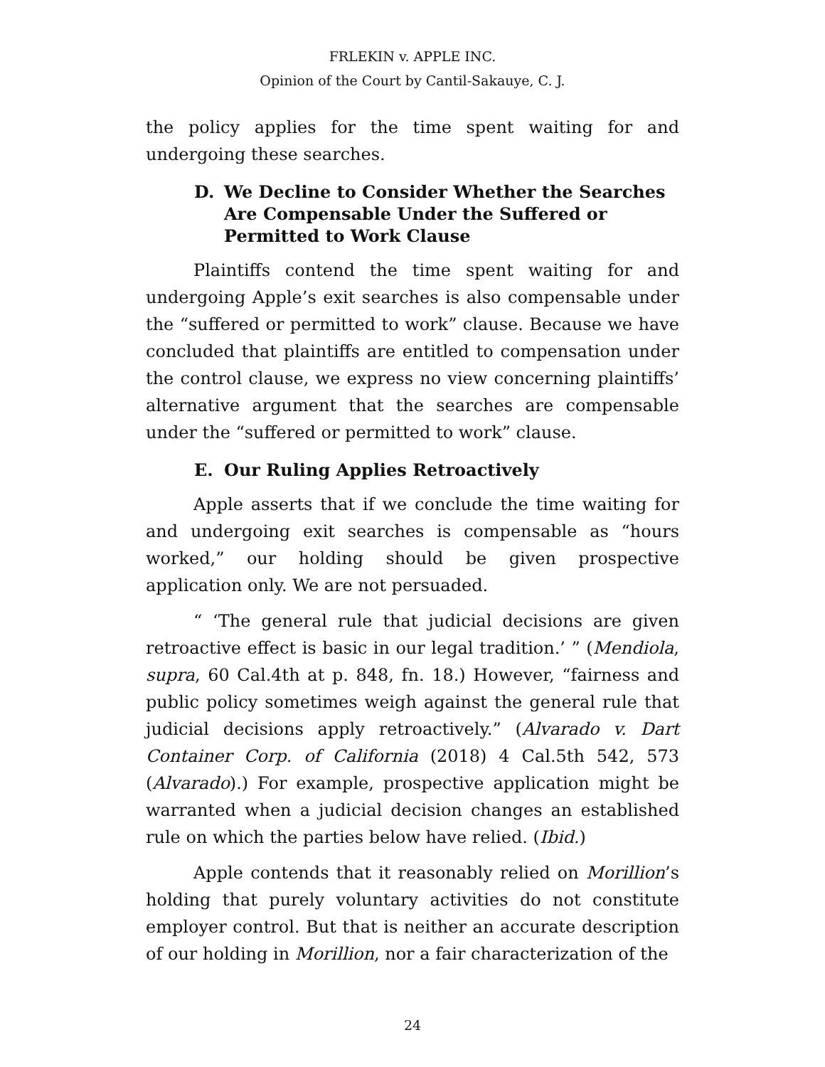FRLEKIN v. APPLE INC.
Opinion of the Court by Cantil-Sakauye, C. J.
the policy applies for the time spent waiting for and undergoing these searches.
D. We Decline to Consider Whether the Searches Are Compensable Under the Suffered or Permitted to Work Clause
Plaintiffs contend the time spent waiting for and undergoing Apple’s exit searches is also compensable under the “suffered or permitted to work” clause. Because we have concluded that plaintiffs are entitled to compensation under the control clause, we express no view concerning plaintiffs’ alternative argument that the searches are compensable under the “suffered or permitted to work” clause.
E. Our Ruling Applies Retroactively
Apple asserts that if we conclude the time waiting for and undergoing exit searches is compensable as “hours worked,” our holding should be given prospective application only. We are not persuaded.
“ ‘The general rule that judicial decisions are given retroactive effect is basic in our legal tradition.’ ” (Mendiola, supra, 60 Cal.4th at p. 848, fn. 18.) However, “fairness and public policy sometimes weigh against the general rule that judicial decisions apply retroactively.” (Alvarado v. Dart Container Corp. of California (2018) 4 Cal.5th 542, 573 (Alvarado).) For example, prospective application might be warranted when a judicial decision changes an established rule on which the parties below have relied. (Ibid.)
Apple contends that it reasonably relied on Morillion’s holding that purely voluntary activities do not constitute employer control. But that is neither an accurate description of our holding in Morillion, nor a fair characterization of the
24